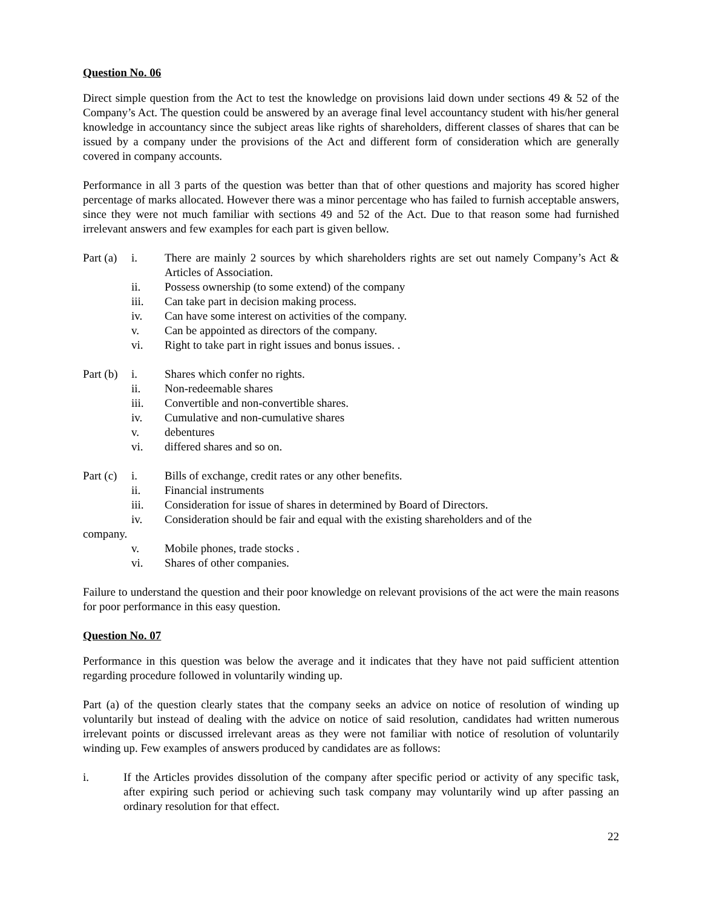Question No. 06
Direct simple question from the Act to test the knowledge on provisions laid down under sections 49 & 52 of the Company’s Act. The question could be answered by an average final level accountancy student with his/her general knowledge in accountancy since the subject areas like rights of shareholders, different classes of shares that can be issued by a company under the provisions of the Act and different form of consideration which are generally covered in company accounts.
Performance in all 3 parts of the question was better than that of other questions and majority has scored higher percentage of marks allocated. However there was a minor percentage who has failed to furnish acceptable answers, since they were not much familiar with sections 49 and 52 of the Act. Due to that reason some had furnished irrelevant answers and few examples for each part is given bellow.
Part (a) i. There are mainly 2 sources by which shareholders rights are set out namely Company’s Act & Articles of Association.
ii. Possess ownership (to some extend) of the company
iii. Can take part in decision making process.
iv. Can have some interest on activities of the company.
v. Can be appointed as directors of the company.
vi. Right to take part in right issues and bonus issues. .
Part (b) i. Shares which confer no rights.
ii. Non-redeemable shares
iii. Convertible and non-convertible shares.
iv. Cumulative and non-cumulative shares
v. debentures
vi. differed shares and so on.
Part (c) i. Bills of exchange, credit rates or any other benefits.
ii. Financial instruments
iii. Consideration for issue of shares in determined by Board of Directors.
iv. Consideration should be fair and equal with the existing shareholders and of the
company.
v. Mobile phones, trade stocks .
vi. Shares of other companies.
Failure to understand the question and their poor knowledge on relevant provisions of the act were the main reasons for poor performance in this easy question.
Question No. 07
Performance in this question was below the average and it indicates that they have not paid sufficient attention regarding procedure followed in voluntarily winding up.
Part (a) of the question clearly states that the company seeks an advice on notice of resolution of winding up voluntarily but instead of dealing with the advice on notice of said resolution, candidates had written numerous irrelevant points or discussed irrelevant areas as they were not familiar with notice of resolution of voluntarily winding up. Few examples of answers produced by candidates are as follows:
i. If the Articles provides dissolution of the company after specific period or activity of any specific task, after expiring such period or achieving such task company may voluntarily wind up after passing an ordinary resolution for that effect.
22